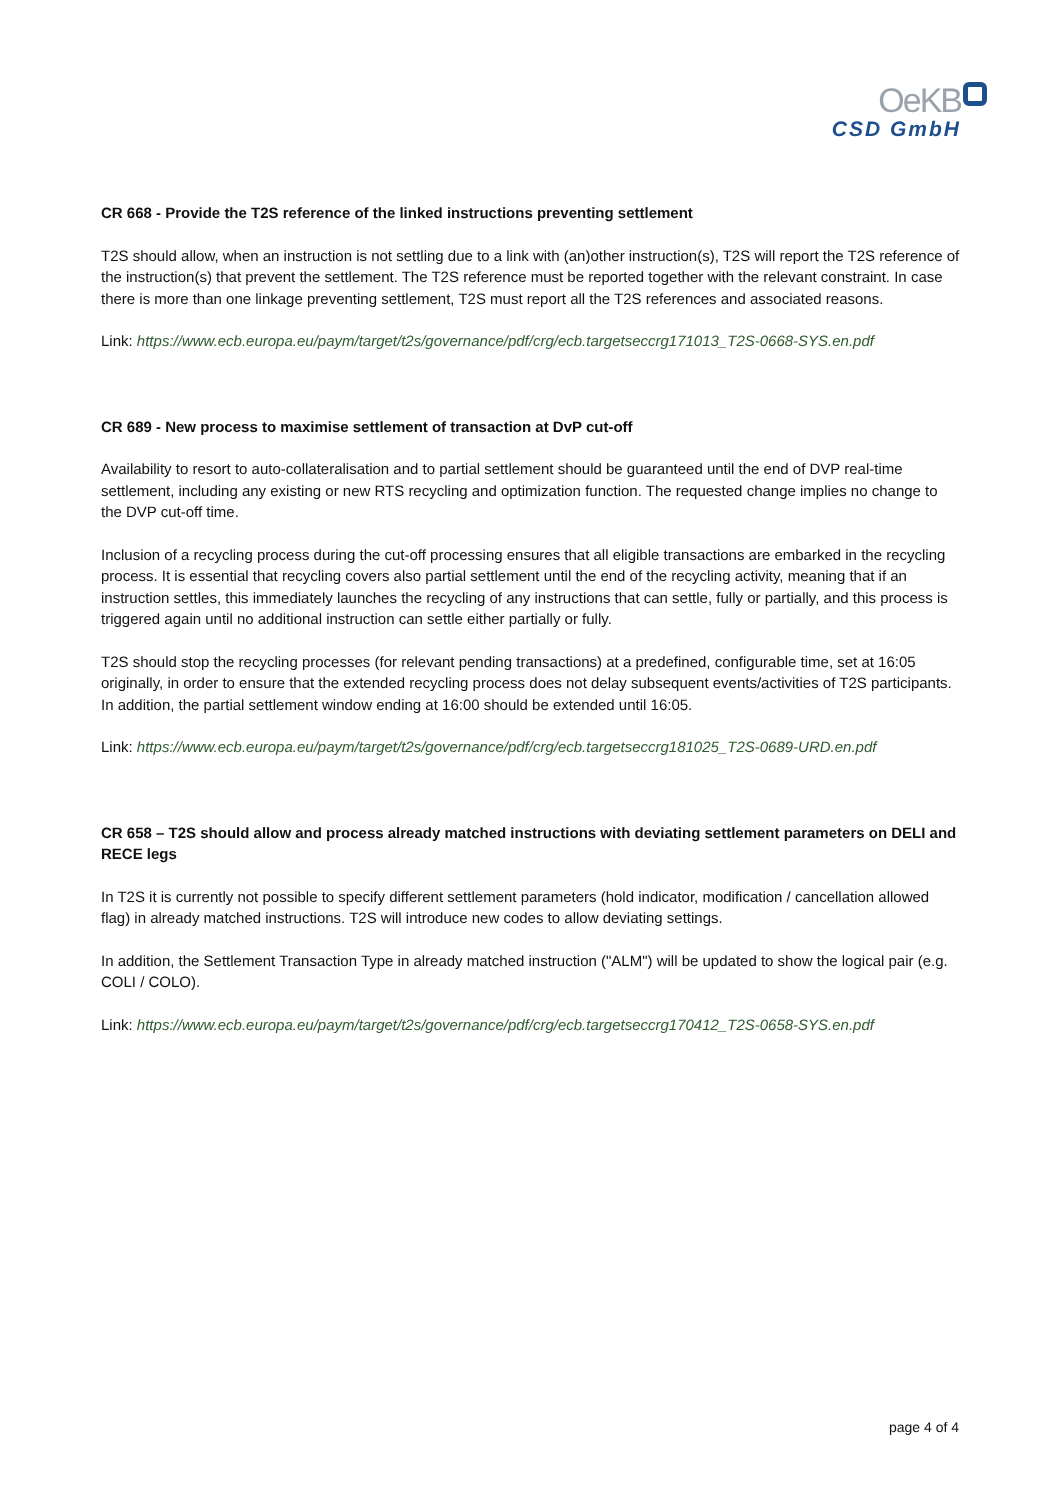OeKB
CSD GmbH
CR 668 - Provide the T2S reference of the linked instructions preventing settlement
T2S should allow, when an instruction is not settling due to a link with (an)other instruction(s), T2S will report the T2S reference of the instruction(s) that prevent the settlement. The T2S reference must be reported together with the relevant constraint. In case there is more than one linkage preventing settlement, T2S must report all the T2S references and associated reasons.
Link: https://www.ecb.europa.eu/paym/target/t2s/governance/pdf/crg/ecb.targetseccrg171013_T2S-0668-SYS.en.pdf
CR 689 - New process to maximise settlement of transaction at DvP cut-off
Availability to resort to auto-collateralisation and to partial settlement should be guaranteed until the end of DVP real-time settlement, including any existing or new RTS recycling and optimization function. The requested change implies no change to the DVP cut-off time.
Inclusion of a recycling process during the cut-off processing ensures that all eligible transactions are embarked in the recycling process. It is essential that recycling covers also partial settlement until the end of the recycling activity, meaning that if an instruction settles, this immediately launches the recycling of any instructions that can settle, fully or partially, and this process is triggered again until no additional instruction can settle either partially or fully.
T2S should stop the recycling processes (for relevant pending transactions) at a predefined, configurable time, set at 16:05 originally, in order to ensure that the extended recycling process does not delay subsequent events/activities of T2S participants. In addition, the partial settlement window ending at 16:00 should be extended until 16:05.
Link: https://www.ecb.europa.eu/paym/target/t2s/governance/pdf/crg/ecb.targetseccrg181025_T2S-0689-URD.en.pdf
CR 658 – T2S should allow and process already matched instructions with deviating settlement parameters on DELI and RECE legs
In T2S it is currently not possible to specify different settlement parameters (hold indicator, modification / cancellation allowed flag) in already matched instructions. T2S will introduce new codes to allow deviating settings.
In addition, the Settlement Transaction Type in already matched instruction ("ALM") will be updated to show the logical pair (e.g. COLI / COLO).
Link: https://www.ecb.europa.eu/paym/target/t2s/governance/pdf/crg/ecb.targetseccrg170412_T2S-0658-SYS.en.pdf
page 4 of 4